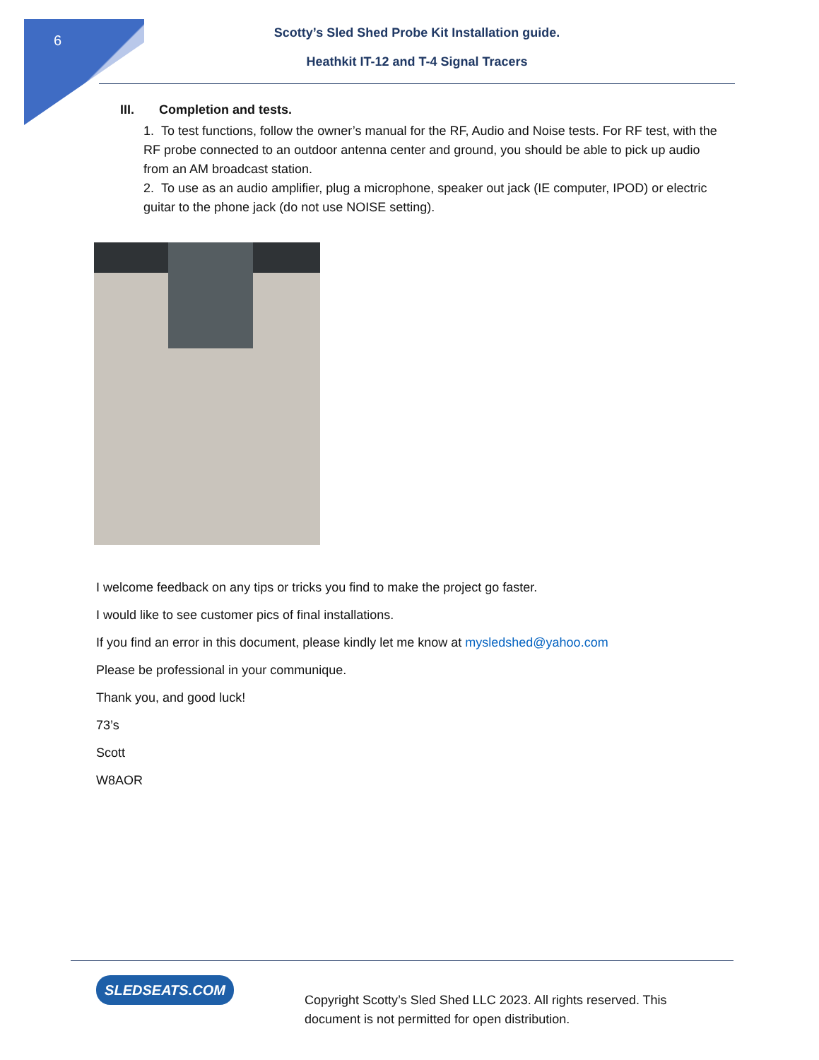6
Scotty’s Sled Shed Probe Kit Installation guide.
Heathkit IT-12 and T-4 Signal Tracers
III. Completion and tests.
1. To test functions, follow the owner’s manual for the RF, Audio and Noise tests. For RF test, with the RF probe connected to an outdoor antenna center and ground, you should be able to pick up audio from an AM broadcast station.
2. To use as an audio amplifier, plug a microphone, speaker out jack (IE computer, IPOD) or electric guitar to the phone jack (do not use NOISE setting).
I welcome feedback on any tips or tricks you find to make the project go faster.
I would like to see customer pics of final installations.
If you find an error in this document, please kindly let me know at mysledshed@yahoo.com
Please be professional in your communique.
Thank you, and good luck!
73’s
Scott
W8AOR
SLEDSEATS.COM
Copyright Scotty’s Sled Shed LLC 2023. All rights reserved. This document is not permitted for open distribution.